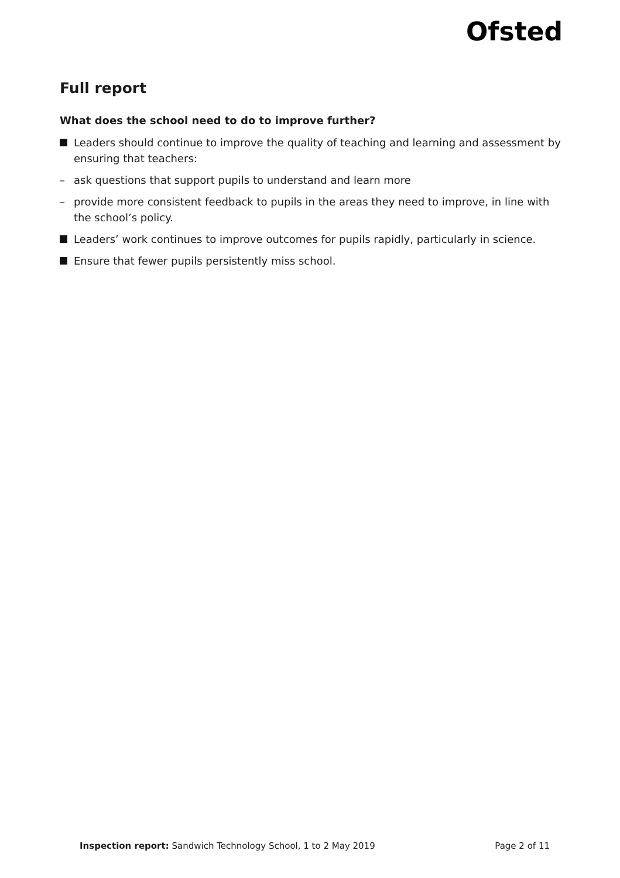Ofsted
Full report
What does the school need to do to improve further?
Leaders should continue to improve the quality of teaching and learning and assessment by ensuring that teachers:
– ask questions that support pupils to understand and learn more
– provide more consistent feedback to pupils in the areas they need to improve, in line with the school’s policy.
Leaders’ work continues to improve outcomes for pupils rapidly, particularly in science.
Ensure that fewer pupils persistently miss school.
Inspection report: Sandwich Technology School, 1 to 2 May 2019
Page 2 of 11